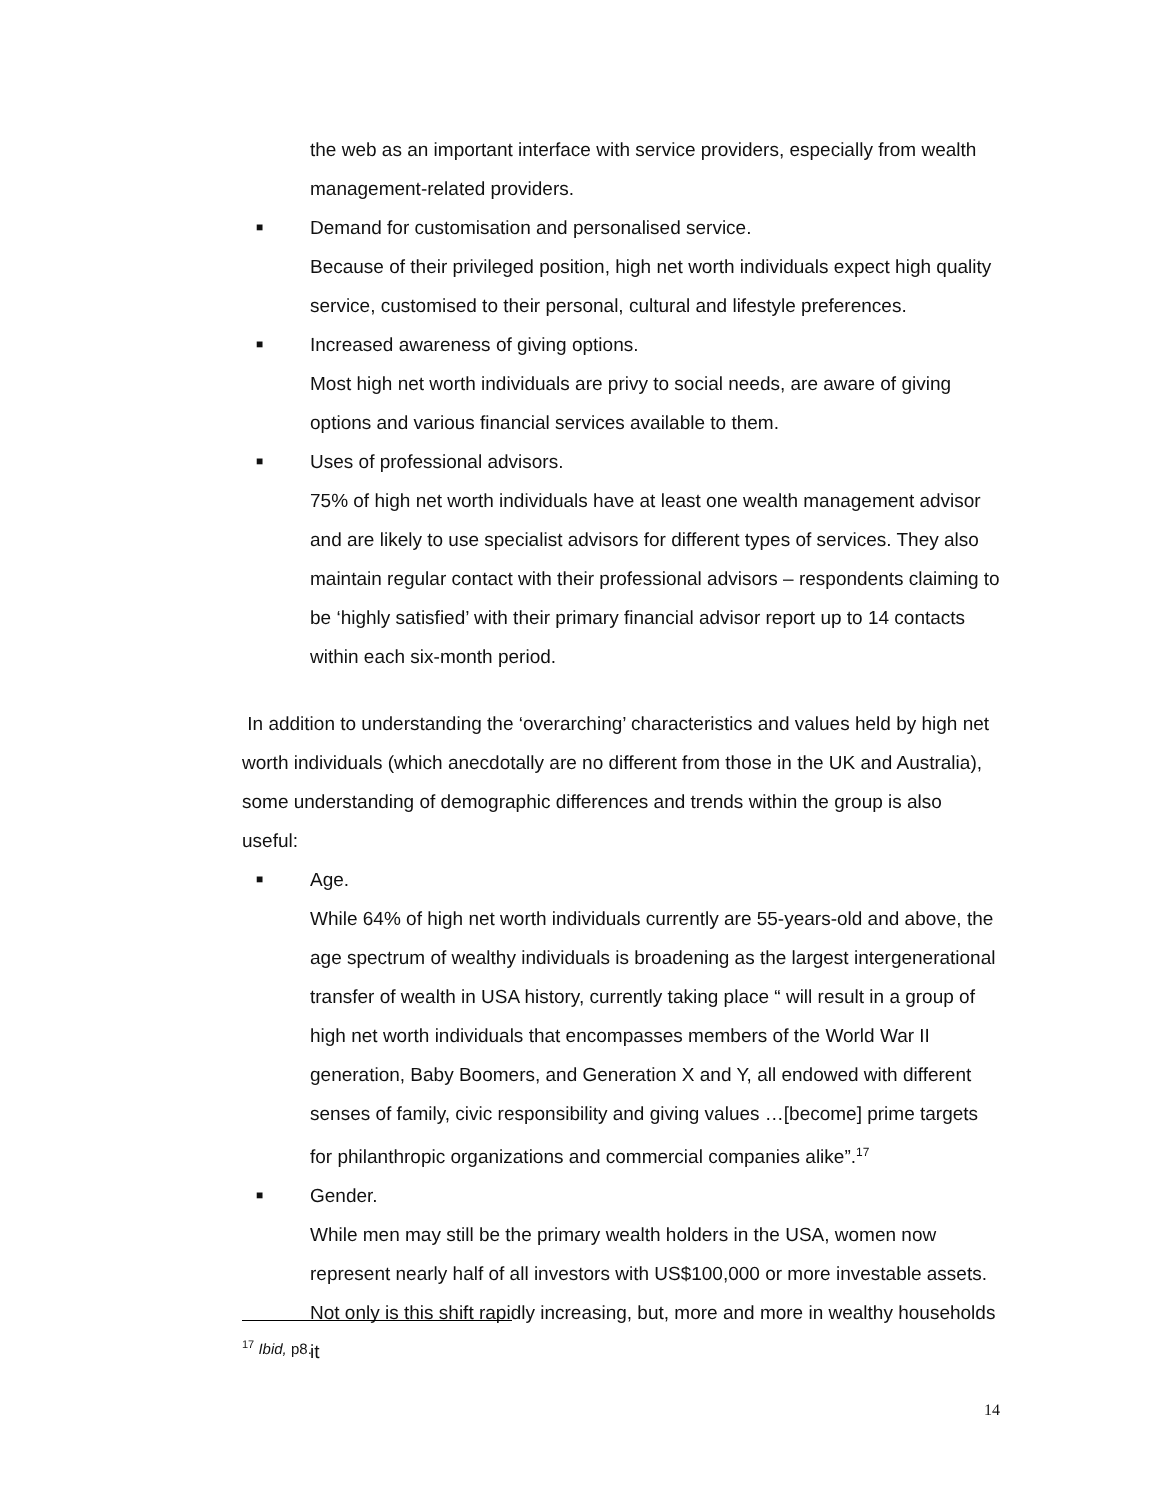the web as an important interface with service providers, especially from wealth management-related providers.
■ Demand for customisation and personalised service.
Because of their privileged position, high net worth individuals expect high quality service, customised to their personal, cultural and lifestyle preferences.
■ Increased awareness of giving options.
Most high net worth individuals are privy to social needs, are aware of giving options and various financial services available to them.
■ Uses of professional advisors.
75% of high net worth individuals have at least one wealth management advisor and are likely to use specialist advisors for different types of services. They also maintain regular contact with their professional advisors – respondents claiming to be ‘highly satisfied’ with their primary financial advisor report up to 14 contacts within each six-month period.
In addition to understanding the ‘overarching’ characteristics and values held by high net worth individuals (which anecdotally are no different from those in the UK and Australia), some understanding of demographic differences and trends within the group is also useful:
■ Age.
While 64% of high net worth individuals currently are 55-years-old and above, the age spectrum of wealthy individuals is broadening as the largest intergenerational transfer of wealth in USA history, currently taking place “ will result in a group of high net worth individuals that encompasses members of the World War II generation, Baby Boomers, and Generation X and Y, all endowed with different senses of family, civic responsibility and giving values …[become] prime targets for philanthropic organizations and commercial companies alike”.<sup>17</sup>
■ Gender.
While men may still be the primary wealth holders in the USA, women now represent nearly half of all investors with US$100,000 or more investable assets. Not only is this shift rapidly increasing, but, more and more in wealthy households it
<sup>17</sup> Ibid, p8.
14